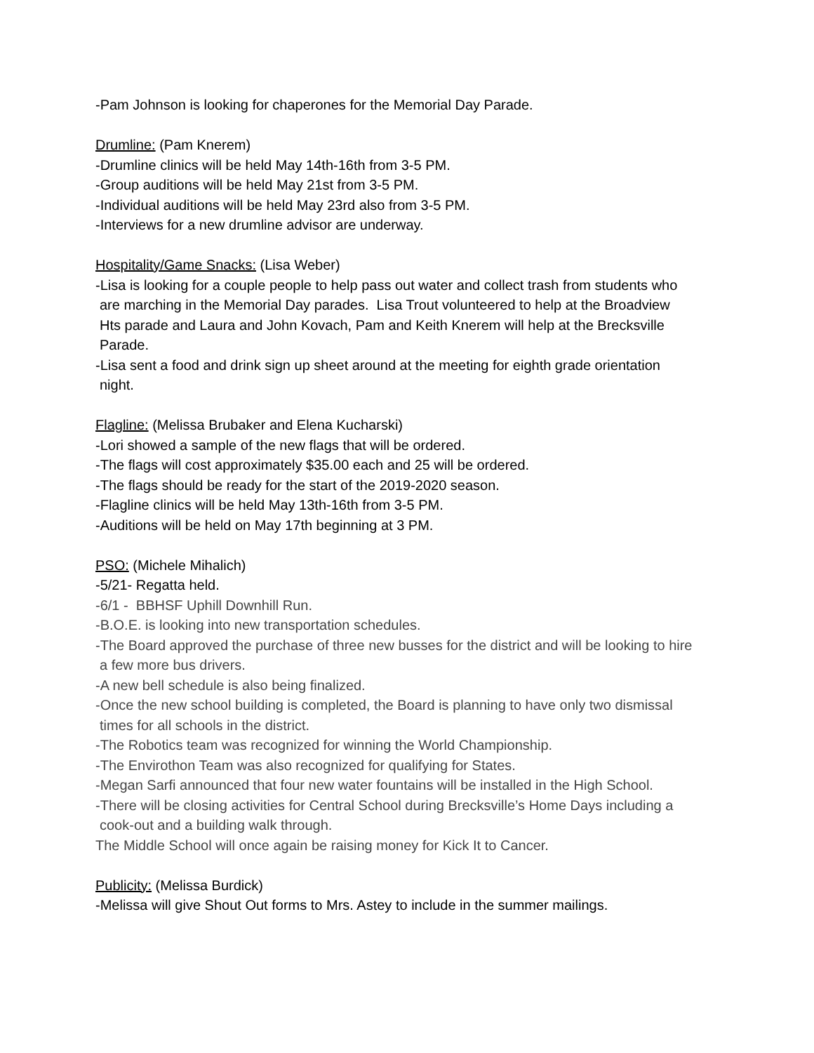-Pam Johnson is looking for chaperones for the Memorial Day Parade.
Drumline: (Pam Knerem)
-Drumline clinics will be held May 14th-16th from 3-5 PM.
-Group auditions will be held May 21st from 3-5 PM.
-Individual auditions will be held May 23rd also from 3-5 PM.
-Interviews for a new drumline advisor are underway.
Hospitality/Game Snacks: (Lisa Weber)
-Lisa is looking for a couple people to help pass out water and collect trash from students who
are marching in the Memorial Day parades. Lisa Trout volunteered to help at the Broadview
Hts parade and Laura and John Kovach, Pam and Keith Knerem will help at the Brecksville
Parade.
-Lisa sent a food and drink sign up sheet around at the meeting for eighth grade orientation
night.
Flagline: (Melissa Brubaker and Elena Kucharski)
-Lori showed a sample of the new flags that will be ordered.
-The flags will cost approximately $35.00 each and 25 will be ordered.
-The flags should be ready for the start of the 2019-2020 season.
-Flagline clinics will be held May 13th-16th from 3-5 PM.
-Auditions will be held on May 17th beginning at 3 PM.
PSO: (Michele Mihalich)
-5/21- Regatta held.
-6/1 - BBHSF Uphill Downhill Run.
-B.O.E. is looking into new transportation schedules.
-The Board approved the purchase of three new busses for the district and will be looking to hire
a few more bus drivers.
-A new bell schedule is also being finalized.
-Once the new school building is completed, the Board is planning to have only two dismissal
times for all schools in the district.
-The Robotics team was recognized for winning the World Championship.
-The Envirothon Team was also recognized for qualifying for States.
-Megan Sarfi announced that four new water fountains will be installed in the High School.
-There will be closing activities for Central School during Brecksville’s Home Days including a
cook-out and a building walk through.
The Middle School will once again be raising money for Kick It to Cancer.
Publicity: (Melissa Burdick)
-Melissa will give Shout Out forms to Mrs. Astey to include in the summer mailings.